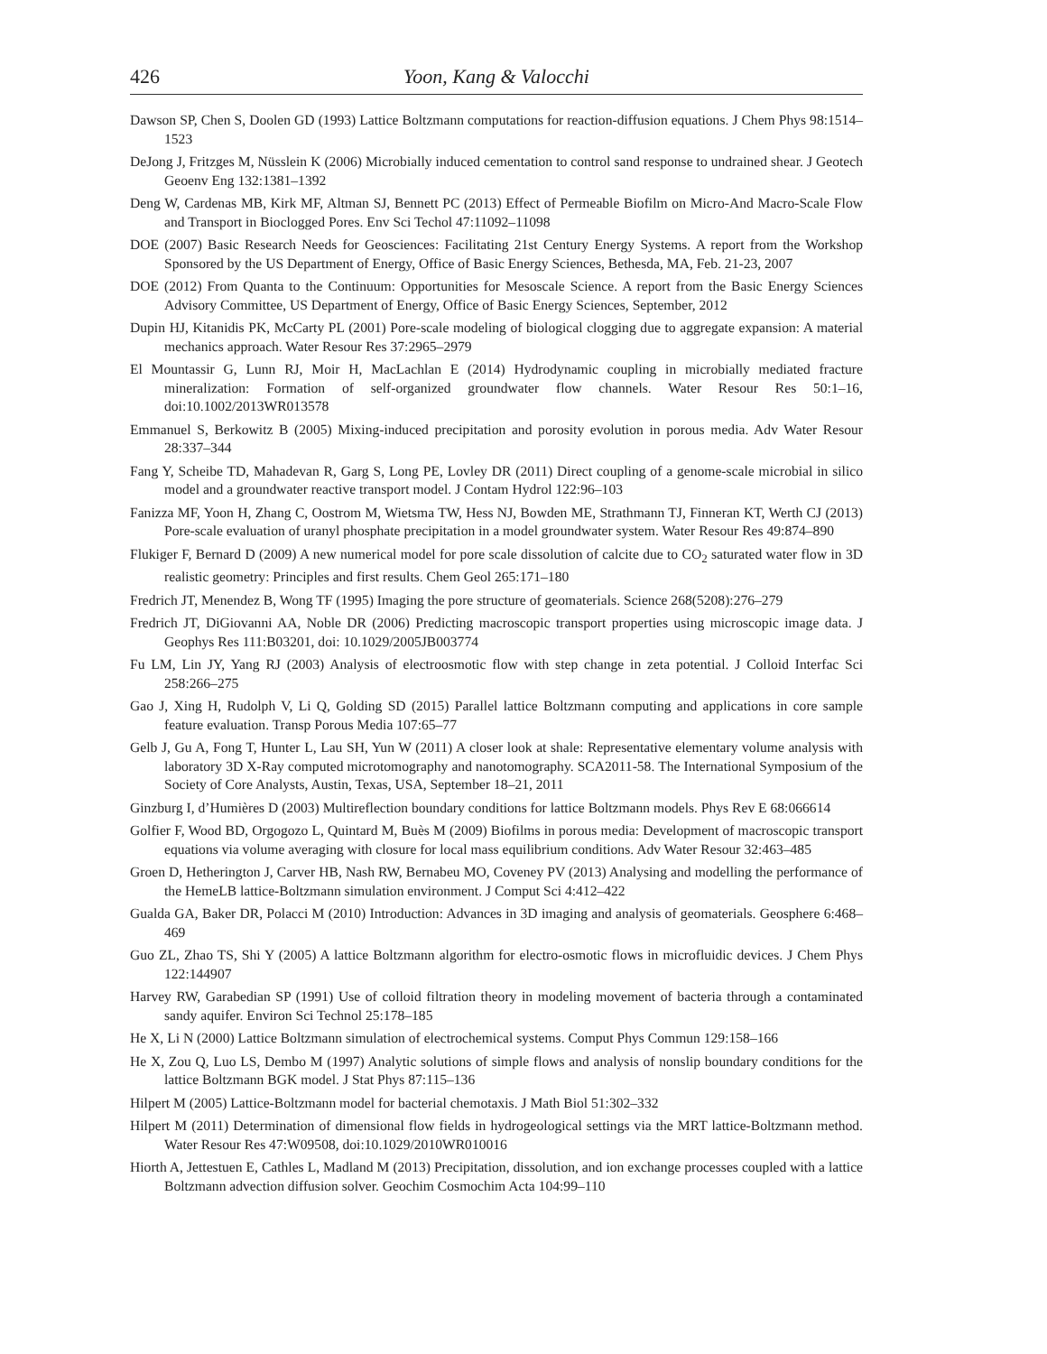426 Yoon, Kang & Valocchi
Dawson SP, Chen S, Doolen GD (1993) Lattice Boltzmann computations for reaction-diffusion equations. J Chem Phys 98:1514–1523
DeJong J, Fritzges M, Nüsslein K (2006) Microbially induced cementation to control sand response to undrained shear. J Geotech Geoenv Eng 132:1381–1392
Deng W, Cardenas MB, Kirk MF, Altman SJ, Bennett PC (2013) Effect of Permeable Biofilm on Micro-And Macro-Scale Flow and Transport in Bioclogged Pores. Env Sci Techol 47:11092–11098
DOE (2007) Basic Research Needs for Geosciences: Facilitating 21st Century Energy Systems. A report from the Workshop Sponsored by the US Department of Energy, Office of Basic Energy Sciences, Bethesda, MA, Feb. 21-23, 2007
DOE (2012) From Quanta to the Continuum: Opportunities for Mesoscale Science. A report from the Basic Energy Sciences Advisory Committee, US Department of Energy, Office of Basic Energy Sciences, September, 2012
Dupin HJ, Kitanidis PK, McCarty PL (2001) Pore-scale modeling of biological clogging due to aggregate expansion: A material mechanics approach. Water Resour Res 37:2965–2979
El Mountassir G, Lunn RJ, Moir H, MacLachlan E (2014) Hydrodynamic coupling in microbially mediated fracture mineralization: Formation of self-organized groundwater flow channels. Water Resour Res 50:1–16, doi:10.1002/2013WR013578
Emmanuel S, Berkowitz B (2005) Mixing-induced precipitation and porosity evolution in porous media. Adv Water Resour 28:337–344
Fang Y, Scheibe TD, Mahadevan R, Garg S, Long PE, Lovley DR (2011) Direct coupling of a genome-scale microbial in silico model and a groundwater reactive transport model. J Contam Hydrol 122:96–103
Fanizza MF, Yoon H, Zhang C, Oostrom M, Wietsma TW, Hess NJ, Bowden ME, Strathmann TJ, Finneran KT, Werth CJ (2013) Pore-scale evaluation of uranyl phosphate precipitation in a model groundwater system. Water Resour Res 49:874–890
Flukiger F, Bernard D (2009) A new numerical model for pore scale dissolution of calcite due to CO<sub>2</sub> saturated water flow in 3D realistic geometry: Principles and first results. Chem Geol 265:171–180
Fredrich JT, Menendez B, Wong TF (1995) Imaging the pore structure of geomaterials. Science 268(5208):276–279
Fredrich JT, DiGiovanni AA, Noble DR (2006) Predicting macroscopic transport properties using microscopic image data. J Geophys Res 111:B03201, doi: 10.1029/2005JB003774
Fu LM, Lin JY, Yang RJ (2003) Analysis of electroosmotic flow with step change in zeta potential. J Colloid Interfac Sci 258:266–275
Gao J, Xing H, Rudolph V, Li Q, Golding SD (2015) Parallel lattice Boltzmann computing and applications in core sample feature evaluation. Transp Porous Media 107:65–77
Gelb J, Gu A, Fong T, Hunter L, Lau SH, Yun W (2011) A closer look at shale: Representative elementary volume analysis with laboratory 3D X-Ray computed microtomography and nanotomography. SCA2011-58. The International Symposium of the Society of Core Analysts, Austin, Texas, USA, September 18–21, 2011
Ginzburg I, d’Humières D (2003) Multireflection boundary conditions for lattice Boltzmann models. Phys Rev E 68:066614
Golfier F, Wood BD, Orgogozo L, Quintard M, Buès M (2009) Biofilms in porous media: Development of macroscopic transport equations via volume averaging with closure for local mass equilibrium conditions. Adv Water Resour 32:463–485
Groen D, Hetherington J, Carver HB, Nash RW, Bernabeu MO, Coveney PV (2013) Analysing and modelling the performance of the HemeLB lattice-Boltzmann simulation environment. J Comput Sci 4:412–422
Gualda GA, Baker DR, Polacci M (2010) Introduction: Advances in 3D imaging and analysis of geomaterials. Geosphere 6:468–469
Guo ZL, Zhao TS, Shi Y (2005) A lattice Boltzmann algorithm for electro-osmotic flows in microfluidic devices. J Chem Phys 122:144907
Harvey RW, Garabedian SP (1991) Use of colloid filtration theory in modeling movement of bacteria through a contaminated sandy aquifer. Environ Sci Technol 25:178–185
He X, Li N (2000) Lattice Boltzmann simulation of electrochemical systems. Comput Phys Commun 129:158–166
He X, Zou Q, Luo LS, Dembo M (1997) Analytic solutions of simple flows and analysis of nonslip boundary conditions for the lattice Boltzmann BGK model. J Stat Phys 87:115–136
Hilpert M (2005) Lattice-Boltzmann model for bacterial chemotaxis. J Math Biol 51:302–332
Hilpert M (2011) Determination of dimensional flow fields in hydrogeological settings via the MRT lattice-Boltzmann method. Water Resour Res 47:W09508, doi:10.1029/2010WR010016
Hiorth A, Jettestuen E, Cathles L, Madland M (2013) Precipitation, dissolution, and ion exchange processes coupled with a lattice Boltzmann advection diffusion solver. Geochim Cosmochim Acta 104:99–110